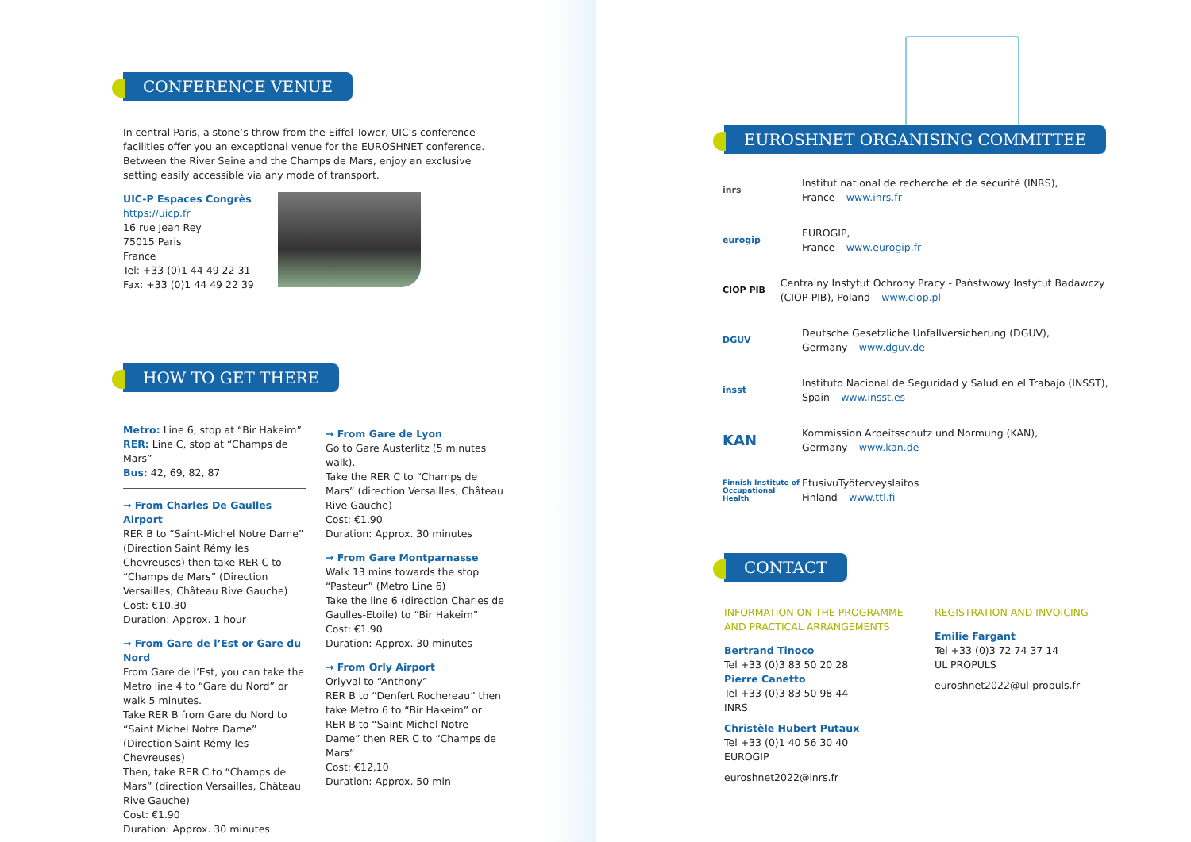CONFERENCE VENUE
In central Paris, a stone’s throw from the Eiffel Tower, UIC’s conference facilities offer you an exceptional venue for the EUROSHNET conference. Between the River Seine and the Champs de Mars, enjoy an exclusive setting easily accessible via any mode of transport.
UIC-P Espaces Congrès
https://uicp.fr
16 rue Jean Rey
75015 Paris
France
Tel: +33 (0)1 44 49 22 31
Fax: +33 (0)1 44 49 22 39
HOW TO GET THERE
Metro: Line 6, stop at “Bir Hakeim”
RER: Line C, stop at “Champs de Mars”
Bus: 42, 69, 82, 87
→ From Charles De Gaulles Airport
RER B to “Saint-Michel Notre Dame” (Direction Saint Rémy les Chevreuses) then take RER C to “Champs de Mars” (Direction Versailles, Château Rive Gauche)
Cost: €10.30
Duration: Approx. 1 hour
→ From Gare de l’Est or Gare du Nord
From Gare de l’Est, you can take the Metro line 4 to “Gare du Nord” or walk 5 minutes.
Take RER B from Gare du Nord to “Saint Michel Notre Dame” (Direction Saint Rémy les Chevreuses)
Then, take RER C to “Champs de Mars” (direction Versailles, Château Rive Gauche)
Cost: €1.90
Duration: Approx. 30 minutes
→ From Gare de Lyon
Go to Gare Austerlitz (5 minutes walk).
Take the RER C to “Champs de Mars” (direction Versailles, Château Rive Gauche)
Cost: €1.90
Duration: Approx. 30 minutes
→ From Gare Montparnasse
Walk 13 mins towards the stop “Pasteur” (Metro Line 6)
Take the line 6 (direction Charles de Gaulles-Etoile) to “Bir Hakeim”
Cost: €1.90
Duration: Approx. 30 minutes
→ From Orly Airport
Orlyval to “Anthony”
RER B to “Denfert Rochereau” then take Metro 6 to “Bir Hakeim” or RER B to “Saint-Michel Notre Dame” then RER C to “Champs de Mars”
Cost: €12,10
Duration: Approx. 50 min
EUROSHNET ORGANISING COMMITTEE
inrs
Institut national de recherche et de sécurité (INRS),
France – www.inrs.fr
eurogip
EUROGIP,
France – www.eurogip.fr
CIOP PIB
Centralny Instytut Ochrony Pracy - Państwowy Instytut Badawczy (CIOP-PIB), Poland – www.ciop.pl
DGUV
Deutsche Gesetzliche Unfallversicherung (DGUV),
Germany – www.dguv.de
insst
Instituto Nacional de Seguridad y Salud en el Trabajo (INSST),
Spain – www.insst.es
KAN
Kommission Arbeitsschutz und Normung (KAN),
Germany – www.kan.de
Finnish Institute of Occupational Health
EtusivuTyöterveyslaitos
Finland – www.ttl.fi
CONTACT
INFORMATION ON THE PROGRAMME AND PRACTICAL ARRANGEMENTS
Bertrand Tinoco
Tel +33 (0)3 83 50 20 28
Pierre Canetto
Tel +33 (0)3 83 50 98 44
INRS
Christèle Hubert Putaux
Tel +33 (0)1 40 56 30 40
EUROGIP
euroshnet2022@inrs.fr
REGISTRATION AND INVOICING
Emilie Fargant
Tel +33 (0)3 72 74 37 14
UL PROPULS
euroshnet2022@ul-propuls.fr